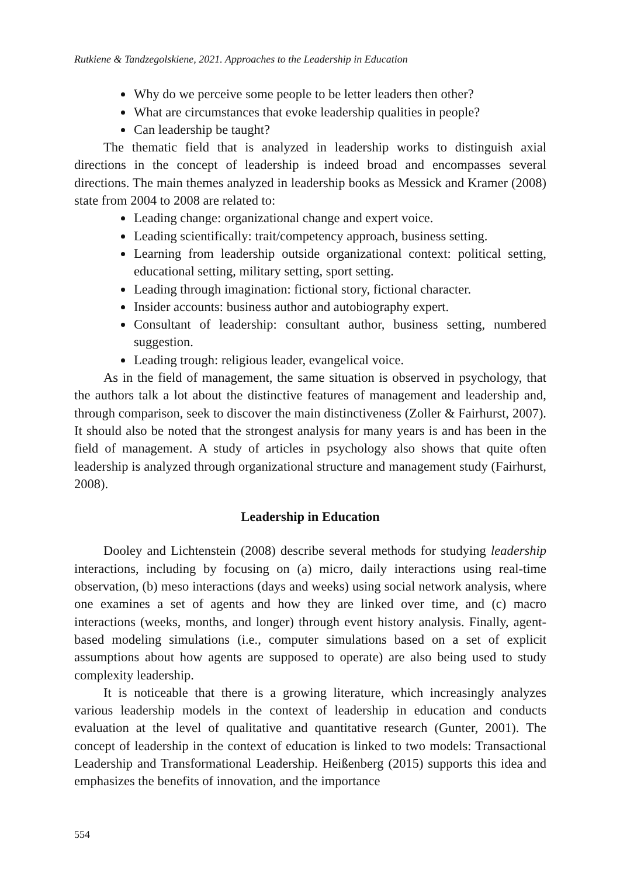Rutkiene & Tandzegolskiene, 2021. Approaches to the Leadership in Education
Why do we perceive some people to be letter leaders then other?
What are circumstances that evoke leadership qualities in people?
Can leadership be taught?
The thematic field that is analyzed in leadership works to distinguish axial directions in the concept of leadership is indeed broad and encompasses several directions. The main themes analyzed in leadership books as Messick and Kramer (2008) state from 2004 to 2008 are related to:
Leading change: organizational change and expert voice.
Leading scientifically: trait/competency approach, business setting.
Learning from leadership outside organizational context: political setting, educational setting, military setting, sport setting.
Leading through imagination: fictional story, fictional character.
Insider accounts: business author and autobiography expert.
Consultant of leadership: consultant author, business setting, numbered suggestion.
Leading trough: religious leader, evangelical voice.
As in the field of management, the same situation is observed in psychology, that the authors talk a lot about the distinctive features of management and leadership and, through comparison, seek to discover the main distinctiveness (Zoller & Fairhurst, 2007). It should also be noted that the strongest analysis for many years is and has been in the field of management. A study of articles in psychology also shows that quite often leadership is analyzed through organizational structure and management study (Fairhurst, 2008).
Leadership in Education
Dooley and Lichtenstein (2008) describe several methods for studying leadership interactions, including by focusing on (a) micro, daily interactions using real-time observation, (b) meso interactions (days and weeks) using social network analysis, where one examines a set of agents and how they are linked over time, and (c) macro interactions (weeks, months, and longer) through event history analysis. Finally, agent-based modeling simulations (i.e., computer simulations based on a set of explicit assumptions about how agents are supposed to operate) are also being used to study complexity leadership.
It is noticeable that there is a growing literature, which increasingly analyzes various leadership models in the context of leadership in education and conducts evaluation at the level of qualitative and quantitative research (Gunter, 2001). The concept of leadership in the context of education is linked to two models: Transactional Leadership and Transformational Leadership. Heißenberg (2015) supports this idea and emphasizes the benefits of innovation, and the importance
554